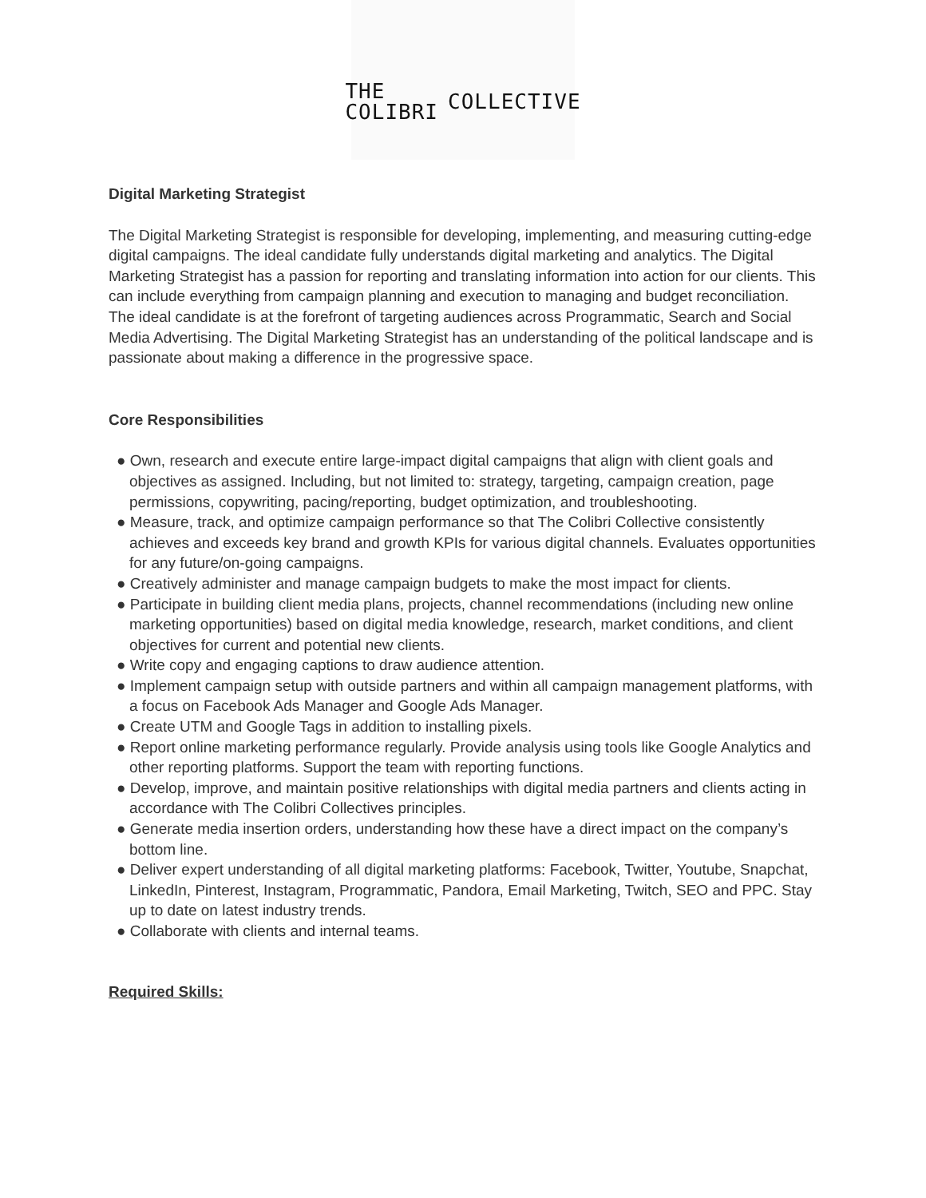THE COLIBRI COLLECTIVE
Digital Marketing Strategist
The Digital Marketing Strategist is responsible for developing, implementing, and measuring cutting-edge digital campaigns. The ideal candidate fully understands digital marketing and analytics. The Digital Marketing Strategist has a passion for reporting and translating information into action for our clients. This can include everything from campaign planning and execution to managing and budget reconciliation. The ideal candidate is at the forefront of targeting audiences across Programmatic, Search and Social Media Advertising. The Digital Marketing Strategist has an understanding of the political landscape and is passionate about making a difference in the progressive space.
Core Responsibilities
● Own, research and execute entire large-impact digital campaigns that align with client goals and objectives as assigned. Including, but not limited to: strategy, targeting, campaign creation, page permissions, copywriting, pacing/reporting, budget optimization, and troubleshooting.
● Measure, track, and optimize campaign performance so that The Colibri Collective consistently achieves and exceeds key brand and growth KPIs for various digital channels. Evaluates opportunities for any future/on-going campaigns.
● Creatively administer and manage campaign budgets to make the most impact for clients.
● Participate in building client media plans, projects, channel recommendations (including new online marketing opportunities) based on digital media knowledge, research, market conditions, and client objectives for current and potential new clients.
● Write copy and engaging captions to draw audience attention.
● Implement campaign setup with outside partners and within all campaign management platforms, with a focus on Facebook Ads Manager and Google Ads Manager.
● Create UTM and Google Tags in addition to installing pixels.
● Report online marketing performance regularly. Provide analysis using tools like Google Analytics and other reporting platforms. Support the team with reporting functions.
● Develop, improve, and maintain positive relationships with digital media partners and clients acting in accordance with The Colibri Collectives principles.
● Generate media insertion orders, understanding how these have a direct impact on the company’s bottom line.
● Deliver expert understanding of all digital marketing platforms: Facebook, Twitter, Youtube, Snapchat, LinkedIn, Pinterest, Instagram, Programmatic, Pandora, Email Marketing, Twitch, SEO and PPC. Stay up to date on latest industry trends.
● Collaborate with clients and internal teams.
Required Skills: